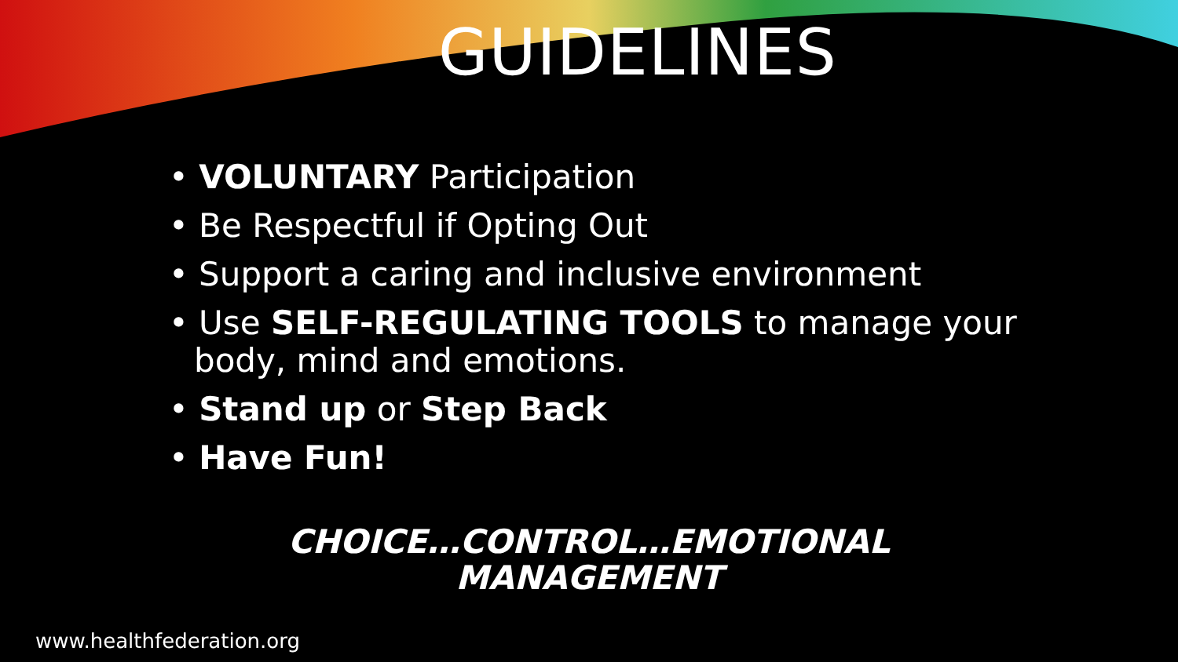GUIDELINES
• VOLUNTARY Participation
• Be Respectful if Opting Out
• Support a caring and inclusive environment
• Use SELF-REGULATING TOOLS to manage your body, mind and emotions.
• Stand up or Step Back
• Have Fun!
CHOICE…CONTROL…EMOTIONAL MANAGEMENT
www.healthfederation.org